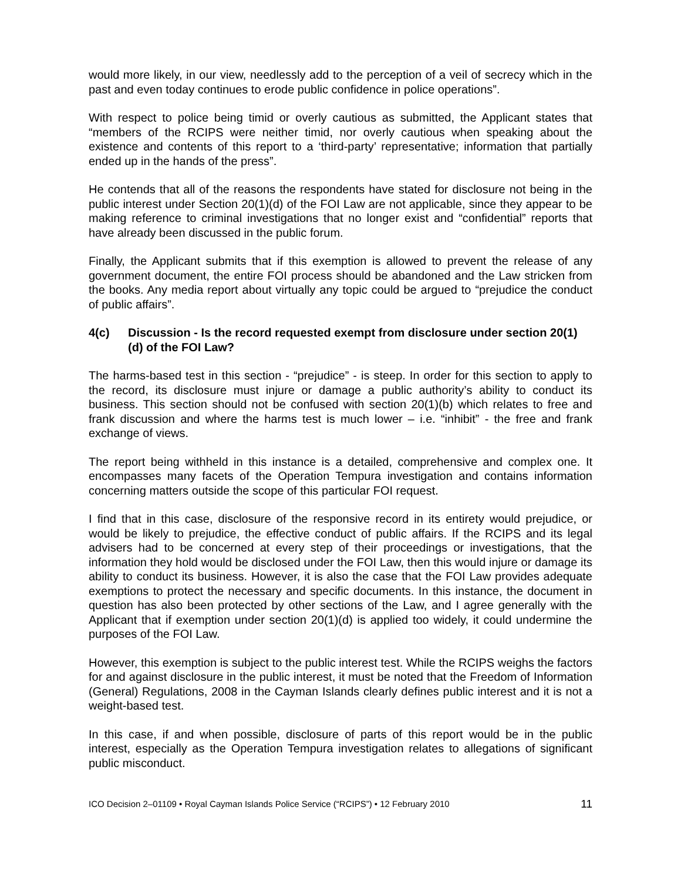would more likely, in our view, needlessly add to the perception of a veil of secrecy which in the past and even today continues to erode public confidence in police operations”.
With respect to police being timid or overly cautious as submitted, the Applicant states that “members of the RCIPS were neither timid, nor overly cautious when speaking about the existence and contents of this report to a ‘third-party’ representative; information that partially ended up in the hands of the press”.
He contends that all of the reasons the respondents have stated for disclosure not being in the public interest under Section 20(1)(d) of the FOI Law are not applicable, since they appear to be making reference to criminal investigations that no longer exist and “confidential” reports that have already been discussed in the public forum.
Finally, the Applicant submits that if this exemption is allowed to prevent the release of any government document, the entire FOI process should be abandoned and the Law stricken from the books. Any media report about virtually any topic could be argued to “prejudice the conduct of public affairs”.
4(c) Discussion - Is the record requested exempt from disclosure under section 20(1)(d) of the FOI Law?
The harms-based test in this section - “prejudice” - is steep. In order for this section to apply to the record, its disclosure must injure or damage a public authority’s ability to conduct its business. This section should not be confused with section 20(1)(b) which relates to free and frank discussion and where the harms test is much lower – i.e. “inhibit” - the free and frank exchange of views.
The report being withheld in this instance is a detailed, comprehensive and complex one. It encompasses many facets of the Operation Tempura investigation and contains information concerning matters outside the scope of this particular FOI request.
I find that in this case, disclosure of the responsive record in its entirety would prejudice, or would be likely to prejudice, the effective conduct of public affairs. If the RCIPS and its legal advisers had to be concerned at every step of their proceedings or investigations, that the information they hold would be disclosed under the FOI Law, then this would injure or damage its ability to conduct its business. However, it is also the case that the FOI Law provides adequate exemptions to protect the necessary and specific documents. In this instance, the document in question has also been protected by other sections of the Law, and I agree generally with the Applicant that if exemption under section 20(1)(d) is applied too widely, it could undermine the purposes of the FOI Law.
However, this exemption is subject to the public interest test. While the RCIPS weighs the factors for and against disclosure in the public interest, it must be noted that the Freedom of Information (General) Regulations, 2008 in the Cayman Islands clearly defines public interest and it is not a weight-based test.
In this case, if and when possible, disclosure of parts of this report would be in the public interest, especially as the Operation Tempura investigation relates to allegations of significant public misconduct.
ICO Decision 2–01109 • Royal Cayman Islands Police Service (“RCIPS”) • 12 February 2010 11